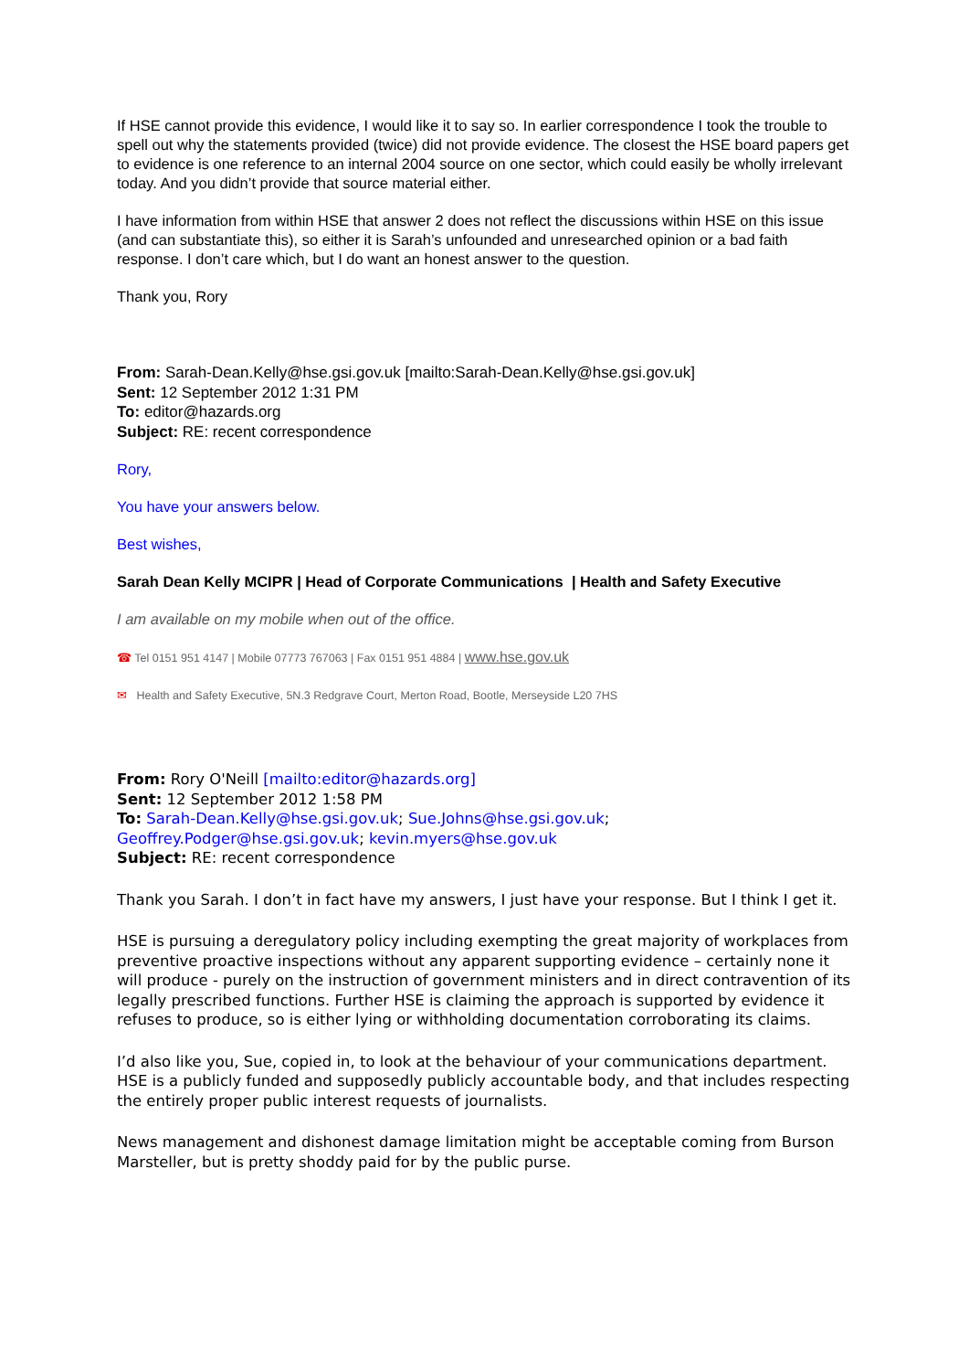If HSE cannot provide this evidence, I would like it to say so. In earlier correspondence I took the trouble to spell out why the statements provided (twice) did not provide evidence. The closest the HSE board papers get to evidence is one reference to an internal 2004 source on one sector, which could easily be wholly irrelevant today. And you didn’t provide that source material either.
I have information from within HSE that answer 2 does not reflect the discussions within HSE on this issue (and can substantiate this), so either it is Sarah’s unfounded and unresearched opinion or a bad faith response. I don’t care which, but I do want an honest answer to the question.
Thank you, Rory
From: Sarah-Dean.Kelly@hse.gsi.gov.uk [mailto:Sarah-Dean.Kelly@hse.gsi.gov.uk]
Sent: 12 September 2012 1:31 PM
To: editor@hazards.org
Subject: RE: recent correspondence
Rory,
You have your answers below.
Best wishes,
Sarah Dean Kelly MCIPR | Head of Corporate Communications | Health and Safety Executive
I am available on my mobile when out of the office.
☎ Tel 0151 951 4147 | Mobile 07773 767063 | Fax 0151 951 4884 | www.hse.gov.uk
✉ Health and Safety Executive, 5N.3 Redgrave Court, Merton Road, Bootle, Merseyside L20 7HS
From: Rory O'Neill [mailto:editor@hazards.org]
Sent: 12 September 2012 1:58 PM
To: Sarah-Dean.Kelly@hse.gsi.gov.uk; Sue.Johns@hse.gsi.gov.uk; Geoffrey.Podger@hse.gsi.gov.uk; kevin.myers@hse.gov.uk
Subject: RE: recent correspondence
Thank you Sarah. I don’t in fact have my answers, I just have your response. But I think I get it.
HSE is pursuing a deregulatory policy including exempting the great majority of workplaces from preventive proactive inspections without any apparent supporting evidence – certainly none it will produce - purely on the instruction of government ministers and in direct contravention of its legally prescribed functions. Further HSE is claiming the approach is supported by evidence it refuses to produce, so is either lying or withholding documentation corroborating its claims.
I’d also like you, Sue, copied in, to look at the behaviour of your communications department. HSE is a publicly funded and supposedly publicly accountable body, and that includes respecting the entirely proper public interest requests of journalists.
News management and dishonest damage limitation might be acceptable coming from Burson Marsteller, but is pretty shoddy paid for by the public purse.